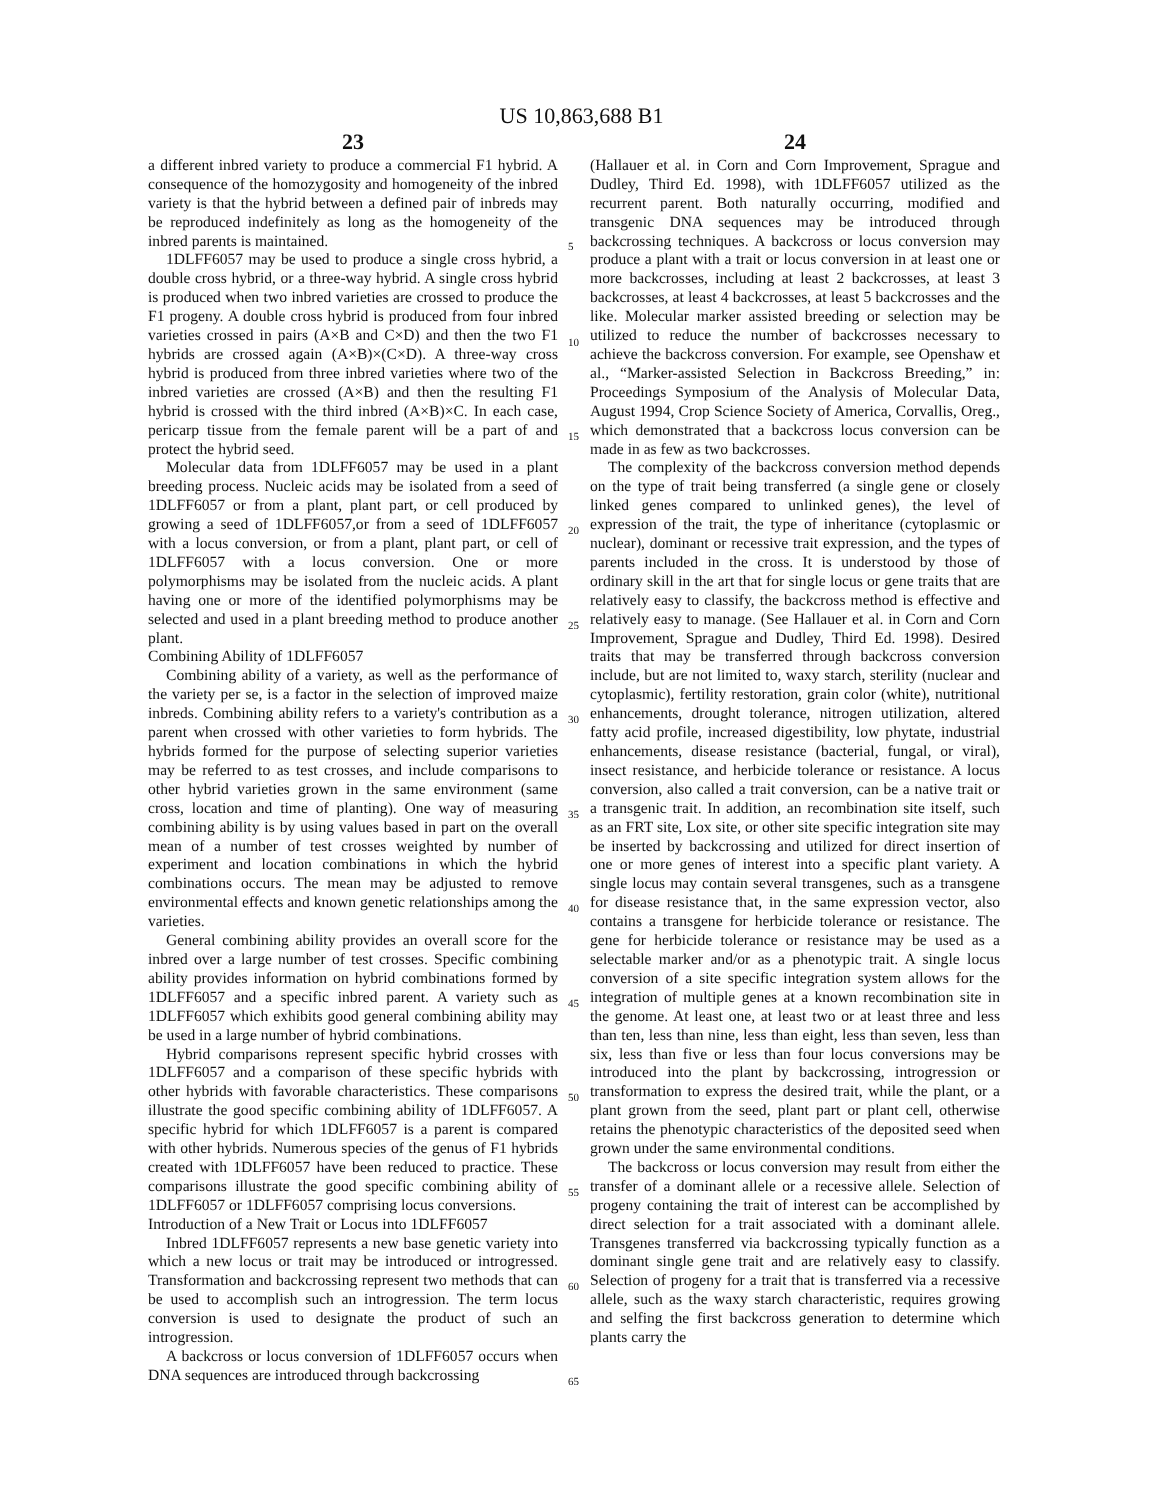US 10,863,688 B1
23
a different inbred variety to produce a commercial F1 hybrid. A consequence of the homozygosity and homogeneity of the inbred variety is that the hybrid between a defined pair of inbreds may be reproduced indefinitely as long as the homogeneity of the inbred parents is maintained.
1DLFF6057 may be used to produce a single cross hybrid, a double cross hybrid, or a three-way hybrid. A single cross hybrid is produced when two inbred varieties are crossed to produce the F1 progeny. A double cross hybrid is produced from four inbred varieties crossed in pairs (A×B and C×D) and then the two F1 hybrids are crossed again (A×B)×(C×D). A three-way cross hybrid is produced from three inbred varieties where two of the inbred varieties are crossed (A×B) and then the resulting F1 hybrid is crossed with the third inbred (A×B)×C. In each case, pericarp tissue from the female parent will be a part of and protect the hybrid seed.
Molecular data from 1DLFF6057 may be used in a plant breeding process. Nucleic acids may be isolated from a seed of 1DLFF6057 or from a plant, plant part, or cell produced by growing a seed of 1DLFF6057,or from a seed of 1DLFF6057 with a locus conversion, or from a plant, plant part, or cell of 1DLFF6057 with a locus conversion. One or more polymorphisms may be isolated from the nucleic acids. A plant having one or more of the identified polymorphisms may be selected and used in a plant breeding method to produce another plant.
Combining Ability of 1DLFF6057
Combining ability of a variety, as well as the performance of the variety per se, is a factor in the selection of improved maize inbreds. Combining ability refers to a variety's contribution as a parent when crossed with other varieties to form hybrids. The hybrids formed for the purpose of selecting superior varieties may be referred to as test crosses, and include comparisons to other hybrid varieties grown in the same environment (same cross, location and time of planting). One way of measuring combining ability is by using values based in part on the overall mean of a number of test crosses weighted by number of experiment and location combinations in which the hybrid combinations occurs. The mean may be adjusted to remove environmental effects and known genetic relationships among the varieties.
General combining ability provides an overall score for the inbred over a large number of test crosses. Specific combining ability provides information on hybrid combinations formed by 1DLFF6057 and a specific inbred parent. A variety such as 1DLFF6057 which exhibits good general combining ability may be used in a large number of hybrid combinations.
Hybrid comparisons represent specific hybrid crosses with 1DLFF6057 and a comparison of these specific hybrids with other hybrids with favorable characteristics. These comparisons illustrate the good specific combining ability of 1DLFF6057. A specific hybrid for which 1DLFF6057 is a parent is compared with other hybrids. Numerous species of the genus of F1 hybrids created with 1DLFF6057 have been reduced to practice. These comparisons illustrate the good specific combining ability of 1DLFF6057 or 1DLFF6057 comprising locus conversions.
Introduction of a New Trait or Locus into 1DLFF6057
Inbred 1DLFF6057 represents a new base genetic variety into which a new locus or trait may be introduced or introgressed. Transformation and backcrossing represent two methods that can be used to accomplish such an introgression. The term locus conversion is used to designate the product of such an introgression.
A backcross or locus conversion of 1DLFF6057 occurs when DNA sequences are introduced through backcrossing
24
(Hallauer et al. in Corn and Corn Improvement, Sprague and Dudley, Third Ed. 1998), with 1DLFF6057 utilized as the recurrent parent. Both naturally occurring, modified and transgenic DNA sequences may be introduced through backcrossing techniques. A backcross or locus conversion may produce a plant with a trait or locus conversion in at least one or more backcrosses, including at least 2 backcrosses, at least 3 backcrosses, at least 4 backcrosses, at least 5 backcrosses and the like. Molecular marker assisted breeding or selection may be utilized to reduce the number of backcrosses necessary to achieve the backcross conversion. For example, see Openshaw et al., “Marker-assisted Selection in Backcross Breeding,” in: Proceedings Symposium of the Analysis of Molecular Data, August 1994, Crop Science Society of America, Corvallis, Oreg., which demonstrated that a backcross locus conversion can be made in as few as two backcrosses.
The complexity of the backcross conversion method depends on the type of trait being transferred (a single gene or closely linked genes compared to unlinked genes), the level of expression of the trait, the type of inheritance (cytoplasmic or nuclear), dominant or recessive trait expression, and the types of parents included in the cross. It is understood by those of ordinary skill in the art that for single locus or gene traits that are relatively easy to classify, the backcross method is effective and relatively easy to manage. (See Hallauer et al. in Corn and Corn Improvement, Sprague and Dudley, Third Ed. 1998). Desired traits that may be transferred through backcross conversion include, but are not limited to, waxy starch, sterility (nuclear and cytoplasmic), fertility restoration, grain color (white), nutritional enhancements, drought tolerance, nitrogen utilization, altered fatty acid profile, increased digestibility, low phytate, industrial enhancements, disease resistance (bacterial, fungal, or viral), insect resistance, and herbicide tolerance or resistance. A locus conversion, also called a trait conversion, can be a native trait or a transgenic trait. In addition, an recombination site itself, such as an FRT site, Lox site, or other site specific integration site may be inserted by backcrossing and utilized for direct insertion of one or more genes of interest into a specific plant variety. A single locus may contain several transgenes, such as a transgene for disease resistance that, in the same expression vector, also contains a transgene for herbicide tolerance or resistance. The gene for herbicide tolerance or resistance may be used as a selectable marker and/or as a phenotypic trait. A single locus conversion of a site specific integration system allows for the integration of multiple genes at a known recombination site in the genome. At least one, at least two or at least three and less than ten, less than nine, less than eight, less than seven, less than six, less than five or less than four locus conversions may be introduced into the plant by backcrossing, introgression or transformation to express the desired trait, while the plant, or a plant grown from the seed, plant part or plant cell, otherwise retains the phenotypic characteristics of the deposited seed when grown under the same environmental conditions.
The backcross or locus conversion may result from either the transfer of a dominant allele or a recessive allele. Selection of progeny containing the trait of interest can be accomplished by direct selection for a trait associated with a dominant allele. Transgenes transferred via backcrossing typically function as a dominant single gene trait and are relatively easy to classify. Selection of progeny for a trait that is transferred via a recessive allele, such as the waxy starch characteristic, requires growing and selfing the first backcross generation to determine which plants carry the
5
10
15
20
25
30
35
40
45
50
55
60
65